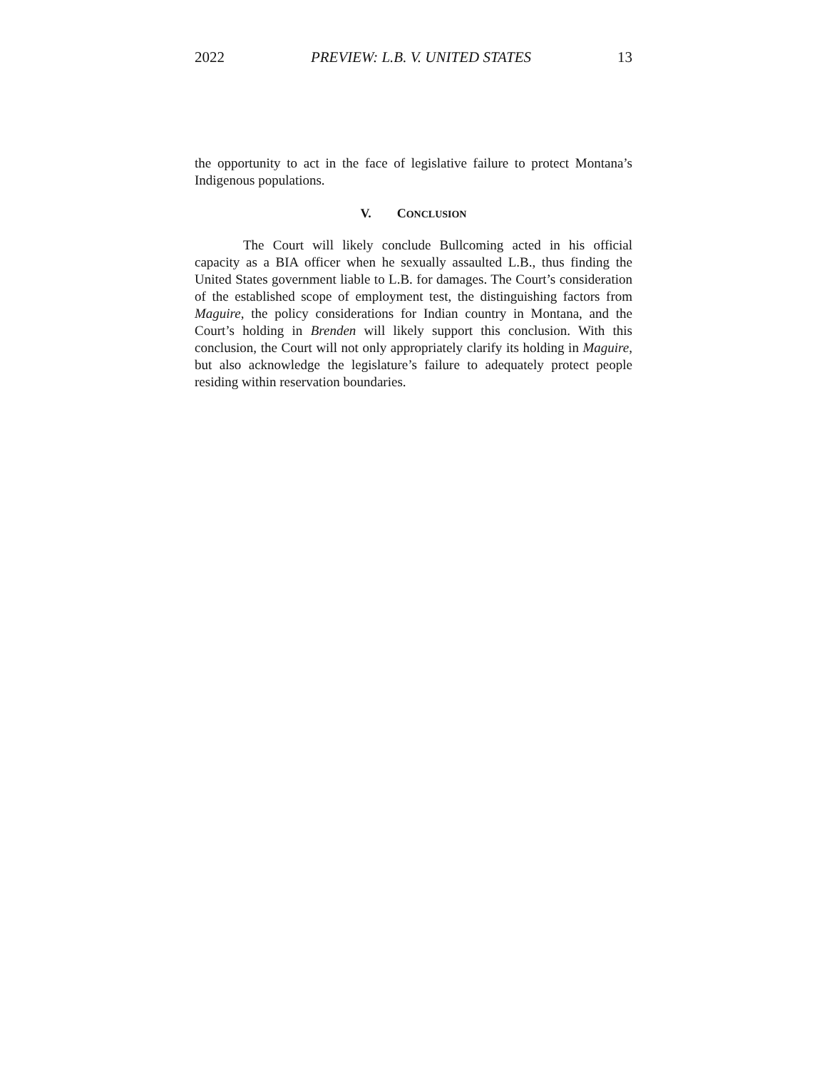2022 PREVIEW: L.B. V. UNITED STATES 13
the opportunity to act in the face of legislative failure to protect Montana’s Indigenous populations.
V. CONCLUSION
The Court will likely conclude Bullcoming acted in his official capacity as a BIA officer when he sexually assaulted L.B., thus finding the United States government liable to L.B. for damages. The Court’s consideration of the established scope of employment test, the distinguishing factors from Maguire, the policy considerations for Indian country in Montana, and the Court’s holding in Brenden will likely support this conclusion. With this conclusion, the Court will not only appropriately clarify its holding in Maguire, but also acknowledge the legislature’s failure to adequately protect people residing within reservation boundaries.